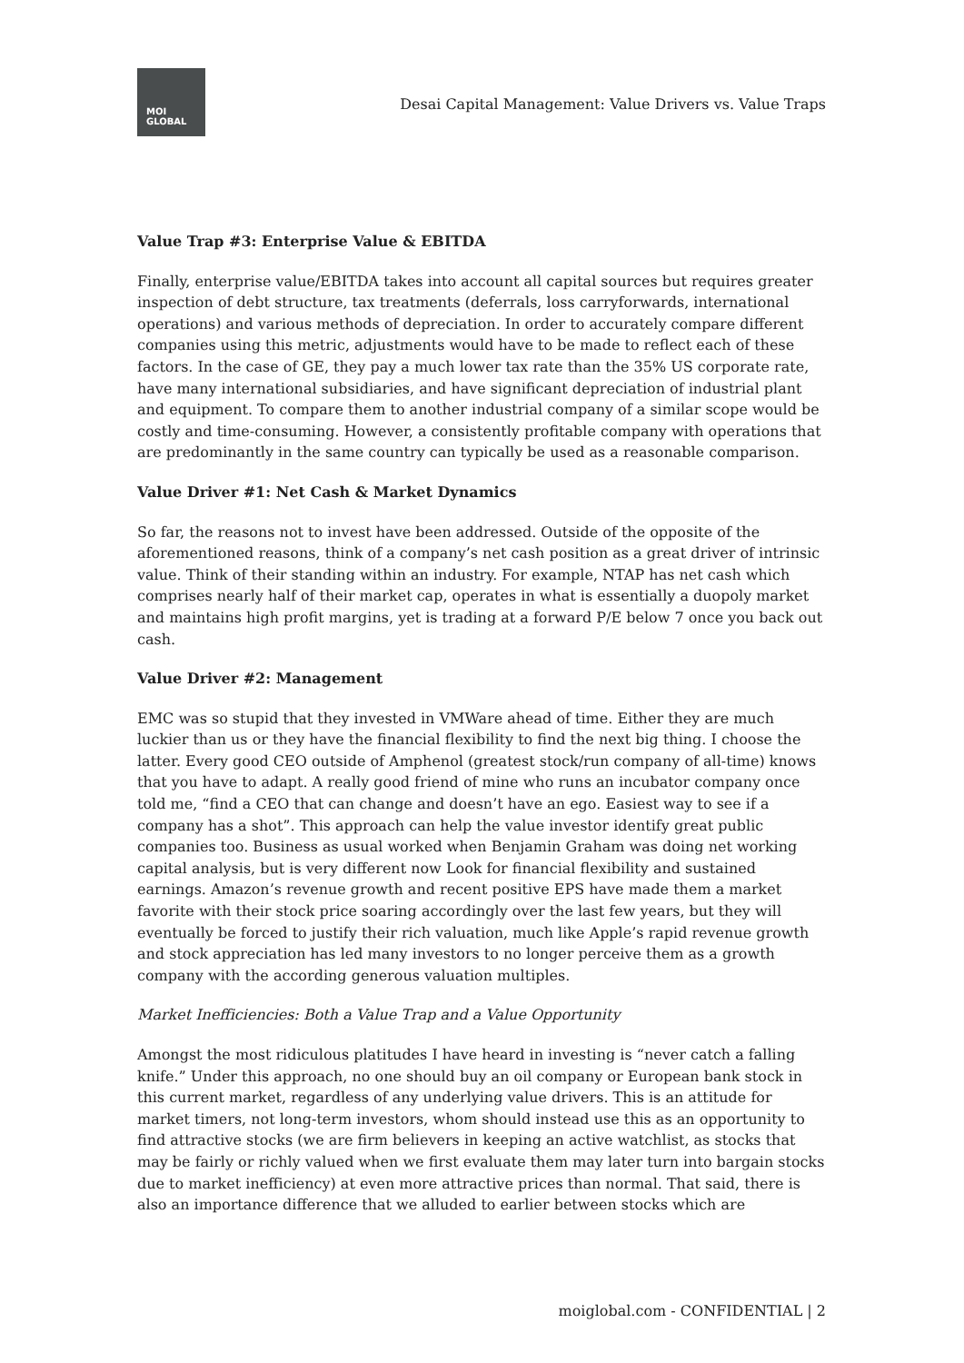MOI
GLOBAL
Desai Capital Management: Value Drivers vs. Value Traps
Value Trap #3: Enterprise Value & EBITDA
Finally, enterprise value/EBITDA takes into account all capital sources but requires greater inspection of debt structure, tax treatments (deferrals, loss carryforwards, international operations) and various methods of depreciation. In order to accurately compare different companies using this metric, adjustments would have to be made to reflect each of these factors. In the case of GE, they pay a much lower tax rate than the 35% US corporate rate, have many international subsidiaries, and have significant depreciation of industrial plant and equipment. To compare them to another industrial company of a similar scope would be costly and time-consuming. However, a consistently profitable company with operations that are predominantly in the same country can typically be used as a reasonable comparison.
Value Driver #1: Net Cash & Market Dynamics
So far, the reasons not to invest have been addressed. Outside of the opposite of the aforementioned reasons, think of a company’s net cash position as a great driver of intrinsic value. Think of their standing within an industry. For example, NTAP has net cash which comprises nearly half of their market cap, operates in what is essentially a duopoly market and maintains high profit margins, yet is trading at a forward P/E below 7 once you back out cash.
Value Driver #2: Management
EMC was so stupid that they invested in VMWare ahead of time. Either they are much luckier than us or they have the financial flexibility to find the next big thing. I choose the latter. Every good CEO outside of Amphenol (greatest stock/run company of all-time) knows that you have to adapt. A really good friend of mine who runs an incubator company once told me, “find a CEO that can change and doesn’t have an ego. Easiest way to see if a company has a shot”. This approach can help the value investor identify great public companies too. Business as usual worked when Benjamin Graham was doing net working capital analysis, but is very different now Look for financial flexibility and sustained earnings. Amazon’s revenue growth and recent positive EPS have made them a market favorite with their stock price soaring accordingly over the last few years, but they will eventually be forced to justify their rich valuation, much like Apple’s rapid revenue growth and stock appreciation has led many investors to no longer perceive them as a growth company with the according generous valuation multiples.
Market Inefficiencies: Both a Value Trap and a Value Opportunity
Amongst the most ridiculous platitudes I have heard in investing is “never catch a falling knife.” Under this approach, no one should buy an oil company or European bank stock in this current market, regardless of any underlying value drivers. This is an attitude for market timers, not long-term investors, whom should instead use this as an opportunity to find attractive stocks (we are firm believers in keeping an active watchlist, as stocks that may be fairly or richly valued when we first evaluate them may later turn into bargain stocks due to market inefficiency) at even more attractive prices than normal. That said, there is also an importance difference that we alluded to earlier between stocks which are
moiglobal.com - CONFIDENTIAL | 2